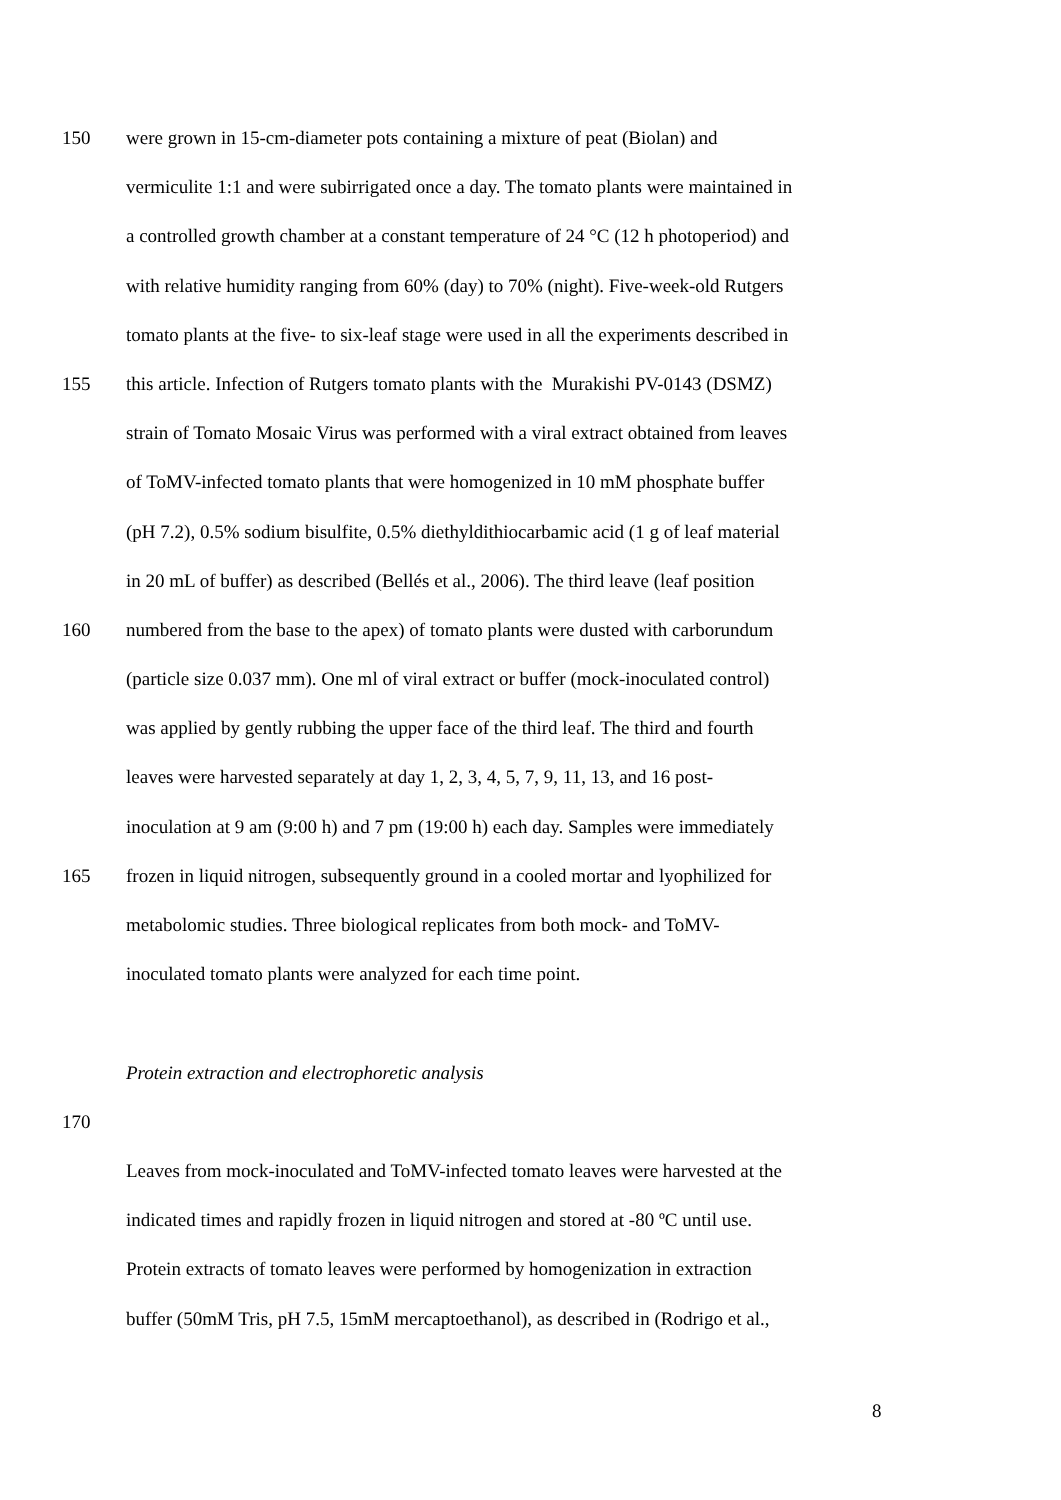150 were grown in 15-cm-diameter pots containing a mixture of peat (Biolan) and
vermiculite 1:1 and were subirrigated once a day. The tomato plants were maintained in
a controlled growth chamber at a constant temperature of 24 °C (12 h photoperiod) and
with relative humidity ranging from 60% (day) to 70% (night). Five-week-old Rutgers
tomato plants at the five- to six-leaf stage were used in all the experiments described in
155 this article. Infection of Rutgers tomato plants with the Murakishi PV-0143 (DSMZ)
strain of Tomato Mosaic Virus was performed with a viral extract obtained from leaves
of ToMV-infected tomato plants that were homogenized in 10 mM phosphate buffer
(pH 7.2), 0.5% sodium bisulfite, 0.5% diethyldithiocarbamic acid (1 g of leaf material
in 20 mL of buffer) as described (Bellés et al., 2006). The third leave (leaf position
160 numbered from the base to the apex) of tomato plants were dusted with carborundum
(particle size 0.037 mm). One ml of viral extract or buffer (mock-inoculated control)
was applied by gently rubbing the upper face of the third leaf. The third and fourth
leaves were harvested separately at day 1, 2, 3, 4, 5, 7, 9, 11, 13, and 16 post-
inoculation at 9 am (9:00 h) and 7 pm (19:00 h) each day. Samples were immediately
165 frozen in liquid nitrogen, subsequently ground in a cooled mortar and lyophilized for
metabolomic studies. Three biological replicates from both mock- and ToMV-
inoculated tomato plants were analyzed for each time point.
Protein extraction and electrophoretic analysis
170
Leaves from mock-inoculated and ToMV-infected tomato leaves were harvested at the
indicated times and rapidly frozen in liquid nitrogen and stored at -80 ºC until use.
Protein extracts of tomato leaves were performed by homogenization in extraction
buffer (50mM Tris, pH 7.5, 15mM mercaptoethanol), as described in (Rodrigo et al.,
8